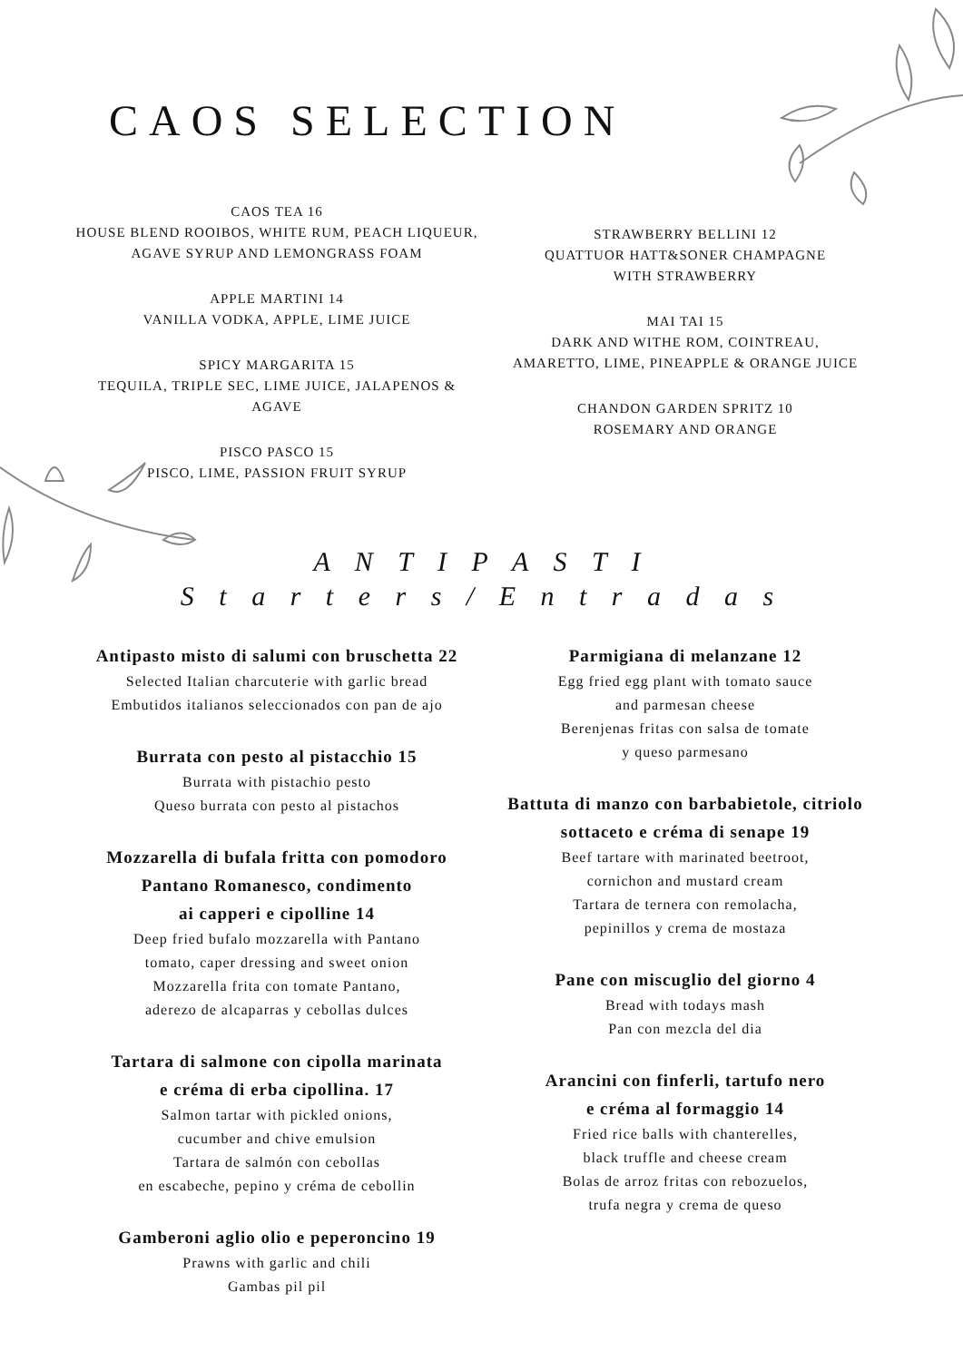CAOS SELECTION
CAOS TEA 16
HOUSE BLEND ROOIBOS, WHITE RUM, PEACH LIQUEUR,
AGAVE SYRUP AND LEMONGRASS FOAM
APPLE MARTINI 14
VANILLA VODKA, APPLE, LIME JUICE
SPICY MARGARITA 15
TEQUILA, TRIPLE SEC, LIME JUICE, JALAPENOS & AGAVE
PISCO PASCO 15
PISCO, LIME, PASSION FRUIT SYRUP
STRAWBERRY BELLINI 12
QUATTUOR HATT&SONER CHAMPAGNE
WITH STRAWBERRY
MAI TAI 15
DARK AND WITHE ROM, COINTREAU,
AMARETTO, LIME, PINEAPPLE & ORANGE JUICE
CHANDON GARDEN SPRITZ 10
ROSEMARY AND ORANGE
A N T I P A S T I
S t a r t e r s / E n t r a d a s
Antipasto misto di salumi con bruschetta 22
Selected Italian charcuterie with garlic bread
Embutidos italianos seleccionados con pan de ajo
Burrata con pesto al pistacchio 15
Burrata with pistachio pesto
Queso burrata con pesto al pistachos
Mozzarella di bufala fritta con pomodoro
Pantano Romanesco, condimento
ai capperi e cipolline 14
Deep fried bufalo mozzarella with Pantano
tomato, caper dressing and sweet onion
Mozzarella frita con tomate Pantano,
aderezo de alcaparras y cebollas dulces
Tartara di salmone con cipolla marinata
e créma di erba cipollina. 17
Salmon tartar with pickled onions,
cucumber and chive emulsion
Tartara de salmón con cebollas
en escabeche, pepino y créma de cebollin
Gamberoni aglio olio e peperoncino 19
Prawns with garlic and chili
Gambas pil pil
Parmigiana di melanzane 12
Egg fried egg plant with tomato sauce
and parmesan cheese
Berenjenas fritas con salsa de tomate
y queso parmesano
Battuta di manzo con barbabietole, citriolo
sottaceto e créma di senape 19
Beef tartare with marinated beetroot,
cornichon and mustard cream
Tartara de ternera con remolacha,
pepinillos y crema de mostaza
Pane con miscuglio del giorno 4
Bread with todays mash
Pan con mezcla del dia
Arancini con finferli, tartufo nero
e créma al formaggio 14
Fried rice balls with chanterelles,
black truffle and cheese cream
Bolas de arroz fritas con rebozuelos,
trufa negra y crema de queso